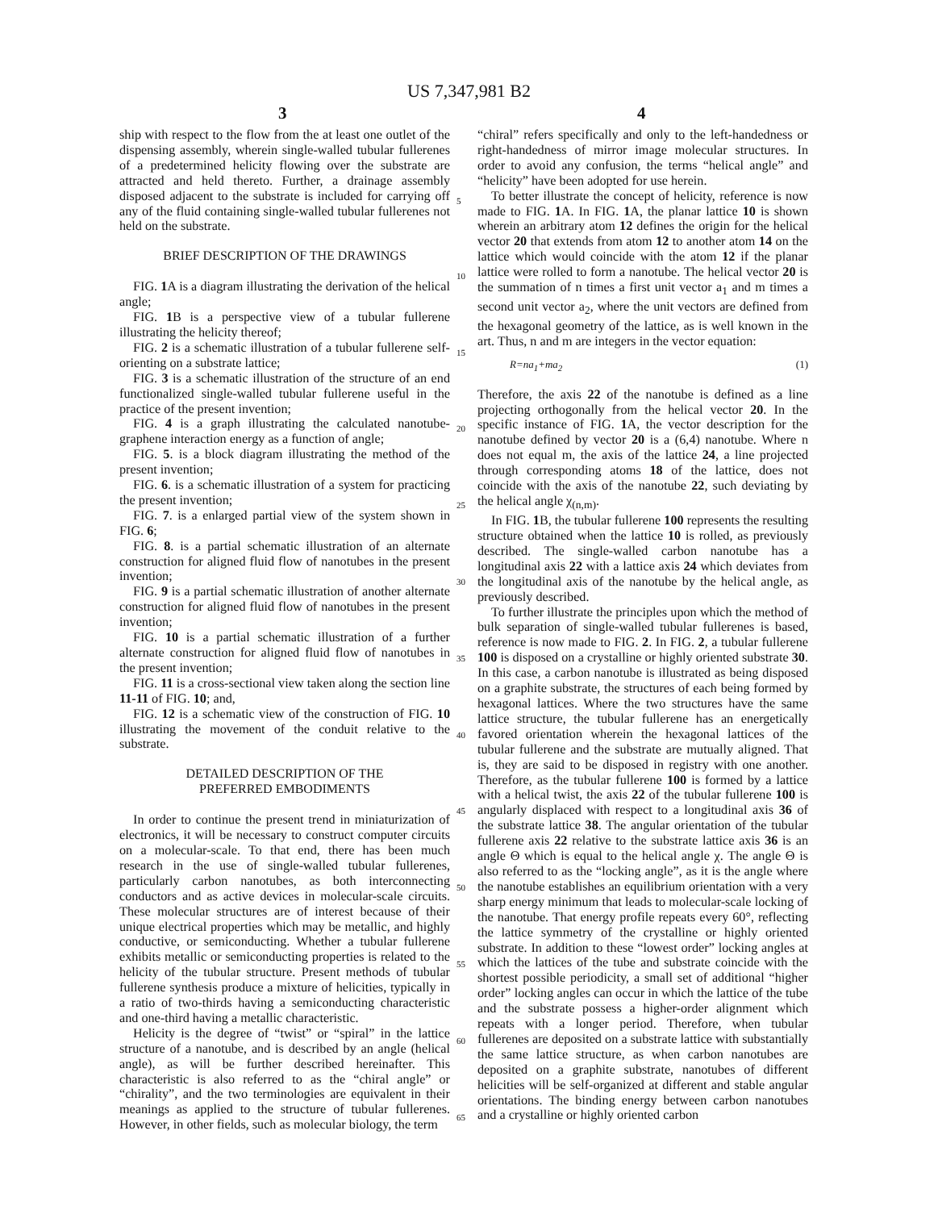US 7,347,981 B2
3 4
ship with respect to the flow from the at least one outlet of the dispensing assembly, wherein single-walled tubular fullerenes of a predetermined helicity flowing over the substrate are attracted and held thereto. Further, a drainage assembly disposed adjacent to the substrate is included for carrying off any of the fluid containing single-walled tubular fullerenes not held on the substrate.
BRIEF DESCRIPTION OF THE DRAWINGS
FIG. 1 A is a diagram illustrating the derivation of the helical angle;
FIG. 1 B is a perspective view of a tubular fullerene illustrating the helicity thereof;
FIG. 2 is a schematic illustration of a tubular fullerene self-orienting on a substrate lattice;
FIG. 3 is a schematic illustration of the structure of an end functionalized single-walled tubular fullerene useful in the practice of the present invention;
FIG. 4 is a graph illustrating the calculated nanotube-graphene interaction energy as a function of angle;
FIG. 5. is a block diagram illustrating the method of the present invention;
FIG. 6. is a schematic illustration of a system for practicing the present invention;
FIG. 7. is a enlarged partial view of the system shown in FIG. 6;
FIG. 8. is a partial schematic illustration of an alternate construction for aligned fluid flow of nanotubes in the present invention;
FIG. 9 is a partial schematic illustration of another alternate construction for aligned fluid flow of nanotubes in the present invention;
FIG. 10 is a partial schematic illustration of a further alternate construction for aligned fluid flow of nanotubes in the present invention;
FIG. 11 is a cross-sectional view taken along the section line 11-11 of FIG. 10; and,
FIG. 12 is a schematic view of the construction of FIG. 10 illustrating the movement of the conduit relative to the substrate.
DETAILED DESCRIPTION OF THE
PREFERRED EMBODIMENTS
In order to continue the present trend in miniaturization of electronics, it will be necessary to construct computer circuits on a molecular-scale. To that end, there has been much research in the use of single-walled tubular fullerenes, particularly carbon nanotubes, as both interconnecting conductors and as active devices in molecular-scale circuits. These molecular structures are of interest because of their unique electrical properties which may be metallic, and highly conductive, or semiconducting. Whether a tubular fullerene exhibits metallic or semiconducting properties is related to the helicity of the tubular structure. Present methods of tubular fullerene synthesis produce a mixture of helicities, typically in a ratio of two-thirds having a semiconducting characteristic and one-third having a metallic characteristic.
Helicity is the degree of “twist” or “spiral” in the lattice structure of a nanotube, and is described by an angle (helical angle), as will be further described hereinafter. This characteristic is also referred to as the “chiral angle” or “chirality”, and the two terminologies are equivalent in their meanings as applied to the structure of tubular fullerenes. However, in other fields, such as molecular biology, the term
5
10
15
20
25
30
35
40
45
50
55
60
65
“chiral” refers specifically and only to the left-handedness or right-handedness of mirror image molecular structures. In order to avoid any confusion, the terms “helical angle” and “helicity” have been adopted for use herein.
To better illustrate the concept of helicity, reference is now made to FIG. 1 A. In FIG. 1 A, the planar lattice 10 is shown wherein an arbitrary atom 12 defines the origin for the helical vector 20 that extends from atom 12 to another atom 14 on the lattice which would coincide with the atom 12 if the planar lattice were rolled to form a nanotube. The helical vector 20 is the summation of n times a first unit vector a<sub>1</sub> and m times a second unit vector a<sub>2</sub>, where the unit vectors are defined from the hexagonal geometry of the lattice, as is well known in the art. Thus, n and m are integers in the vector equation:
R=na<sub>1</sub>+ma<sub>2</sub> (1)
Therefore, the axis 22 of the nanotube is defined as a line projecting orthogonally from the helical vector 20. In the specific instance of FIG. 1 A, the vector description for the nanotube defined by vector 20 is a (6,4) nanotube. Where n does not equal m, the axis of the lattice 24, a line projected through corresponding atoms 18 of the lattice, does not coincide with the axis of the nanotube 22, such deviating by the helical angle χ<sub>(n,m)</sub>.
In FIG. 1 B, the tubular fullerene 100 represents the resulting structure obtained when the lattice 10 is rolled, as previously described. The single-walled carbon nanotube has a longitudinal axis 22 with a lattice axis 24 which deviates from the longitudinal axis of the nanotube by the helical angle, as previously described.
To further illustrate the principles upon which the method of bulk separation of single-walled tubular fullerenes is based, reference is now made to FIG. 2. In FIG. 2, a tubular fullerene 100 is disposed on a crystalline or highly oriented substrate 30. In this case, a carbon nanotube is illustrated as being disposed on a graphite substrate, the structures of each being formed by hexagonal lattices. Where the two structures have the same lattice structure, the tubular fullerene has an energetically favored orientation wherein the hexagonal lattices of the tubular fullerene and the substrate are mutually aligned. That is, they are said to be disposed in registry with one another. Therefore, as the tubular fullerene 100 is formed by a lattice with a helical twist, the axis 22 of the tubular fullerene 100 is angularly displaced with respect to a longitudinal axis 36 of the substrate lattice 38. The angular orientation of the tubular fullerene axis 22 relative to the substrate lattice axis 36 is an angle Θ which is equal to the helical angle χ. The angle Θ is also referred to as the “locking angle”, as it is the angle where the nanotube establishes an equilibrium orientation with a very sharp energy minimum that leads to molecular-scale locking of the nanotube. That energy profile repeats every 60°, reflecting the lattice symmetry of the crystalline or highly oriented substrate. In addition to these “lowest order” locking angles at which the lattices of the tube and substrate coincide with the shortest possible periodicity, a small set of additional “higher order” locking angles can occur in which the lattice of the tube and the substrate possess a higher-order alignment which repeats with a longer period. Therefore, when tubular fullerenes are deposited on a substrate lattice with substantially the same lattice structure, as when carbon nanotubes are deposited on a graphite substrate, nanotubes of different helicities will be self-organized at different and stable angular orientations. The binding energy between carbon nanotubes and a crystalline or highly oriented carbon